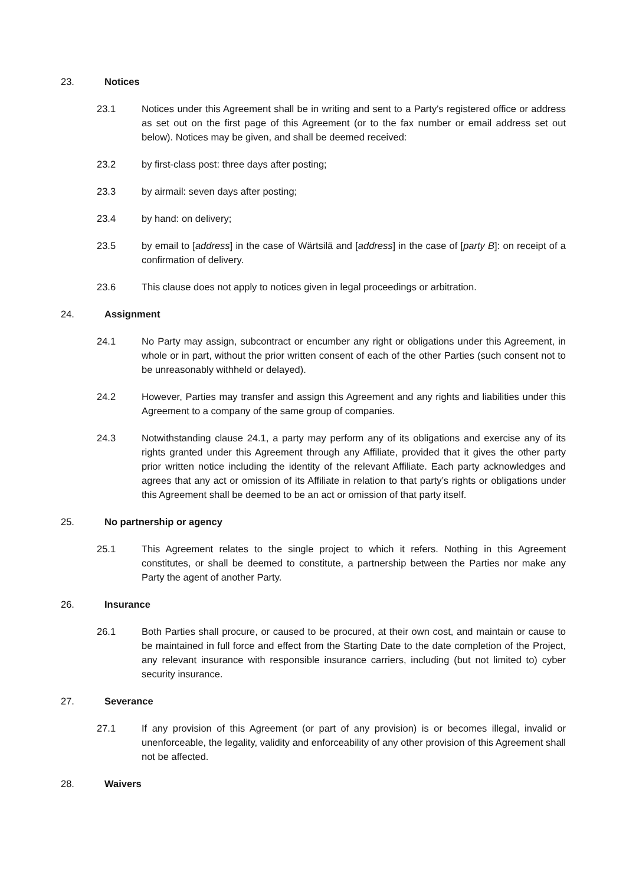23. Notices
23.1 Notices under this Agreement shall be in writing and sent to a Party's registered office or address as set out on the first page of this Agreement (or to the fax number or email address set out below). Notices may be given, and shall be deemed received:
23.2 by first-class post: three days after posting;
23.3 by airmail: seven days after posting;
23.4 by hand: on delivery;
23.5 by email to [address] in the case of Wärtsilä and [address] in the case of [party B]: on receipt of a confirmation of delivery.
23.6 This clause does not apply to notices given in legal proceedings or arbitration.
24. Assignment
24.1 No Party may assign, subcontract or encumber any right or obligations under this Agreement, in whole or in part, without the prior written consent of each of the other Parties (such consent not to be unreasonably withheld or delayed).
24.2 However, Parties may transfer and assign this Agreement and any rights and liabilities under this Agreement to a company of the same group of companies.
24.3 Notwithstanding clause 24.1, a party may perform any of its obligations and exercise any of its rights granted under this Agreement through any Affiliate, provided that it gives the other party prior written notice including the identity of the relevant Affiliate. Each party acknowledges and agrees that any act or omission of its Affiliate in relation to that party’s rights or obligations under this Agreement shall be deemed to be an act or omission of that party itself.
25. No partnership or agency
25.1 This Agreement relates to the single project to which it refers. Nothing in this Agreement constitutes, or shall be deemed to constitute, a partnership between the Parties nor make any Party the agent of another Party.
26. Insurance
26.1 Both Parties shall procure, or caused to be procured, at their own cost, and maintain or cause to be maintained in full force and effect from the Starting Date to the date completion of the Project, any relevant insurance with responsible insurance carriers, including (but not limited to) cyber security insurance.
27. Severance
27.1 If any provision of this Agreement (or part of any provision) is or becomes illegal, invalid or unenforceable, the legality, validity and enforceability of any other provision of this Agreement shall not be affected.
28. Waivers